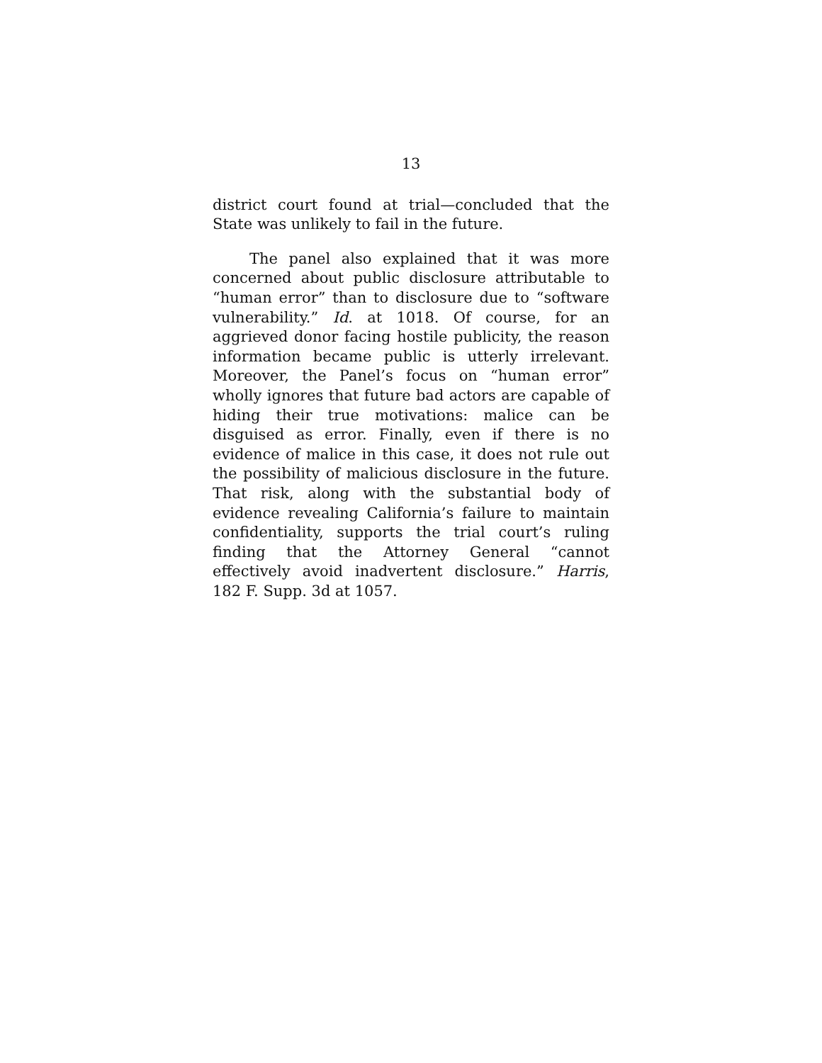13
district court found at trial—concluded that the State was unlikely to fail in the future.
The panel also explained that it was more concerned about public disclosure attributable to “human error” than to disclosure due to “software vulnerability.” Id. at 1018. Of course, for an aggrieved donor facing hostile publicity, the reason information became public is utterly irrelevant. Moreover, the Panel’s focus on “human error” wholly ignores that future bad actors are capable of hiding their true motivations: malice can be disguised as error. Finally, even if there is no evidence of malice in this case, it does not rule out the possibility of malicious disclosure in the future. That risk, along with the substantial body of evidence revealing California’s failure to maintain confidentiality, supports the trial court’s ruling finding that the Attorney General “cannot effectively avoid inadvertent disclosure.” Harris, 182 F. Supp. 3d at 1057.